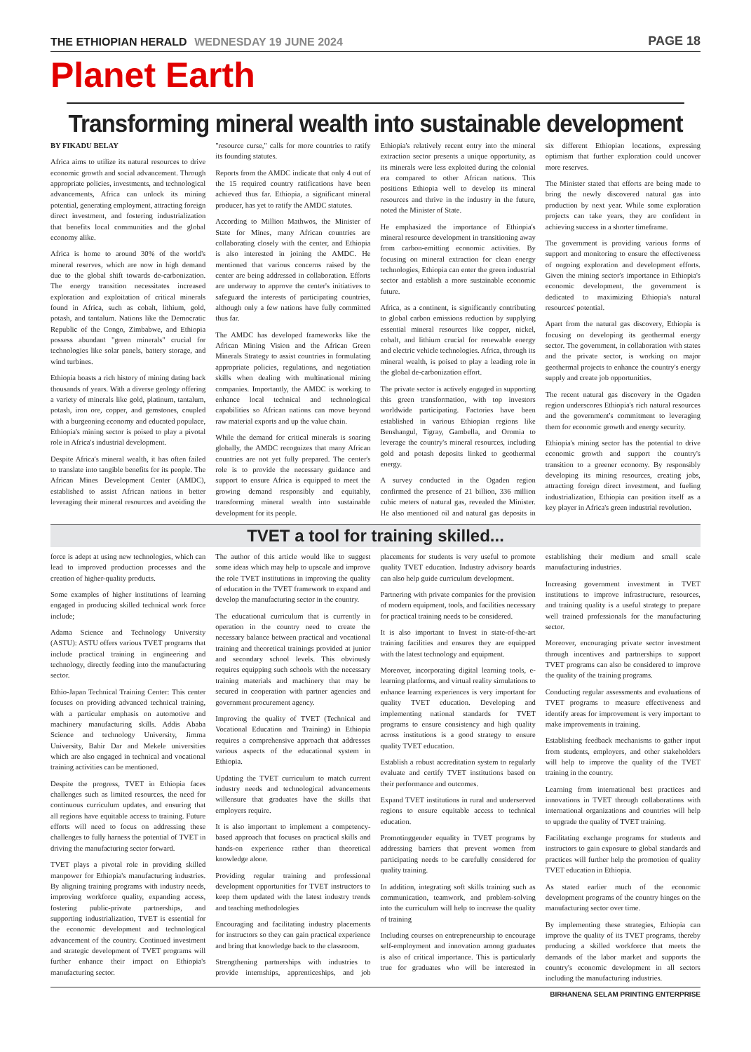THE ETHIOPIAN HERALD WEDNESDAY 19 JUNE 2024
PAGE 18
Planet Earth
Transforming mineral wealth into sustainable development
BY FIKADU BELAY
Africa aims to utilize its natural resources to drive economic growth and social advancement. Through appropriate policies, investments, and technological advancements, Africa can unlock its mining potential, generating employment, attracting foreign direct investment, and fostering industrialization that benefits local communities and the global economy alike.
Africa is home to around 30% of the world's mineral reserves, which are now in high demand due to the global shift towards de-carbonization. The energy transition necessitates increased exploration and exploitation of critical minerals found in Africa, such as cobalt, lithium, gold, potash, and tantalum. Nations like the Democratic Republic of the Congo, Zimbabwe, and Ethiopia possess abundant "green minerals" crucial for technologies like solar panels, battery storage, and wind turbines.
Ethiopia boasts a rich history of mining dating back thousands of years. With a diverse geology offering a variety of minerals like gold, platinum, tantalum, potash, iron ore, copper, and gemstones, coupled with a burgeoning economy and educated populace, Ethiopia's mining sector is poised to play a pivotal role in Africa's industrial development.
Despite Africa's mineral wealth, it has often failed to translate into tangible benefits for its people. The African Mines Development Center (AMDC), established to assist African nations in better leveraging their mineral resources and avoiding the "resource curse," calls for more countries to ratify its founding statutes.
Reports from the AMDC indicate that only 4 out of the 15 required country ratifications have been achieved thus far. Ethiopia, a significant mineral producer, has yet to ratify the AMDC statutes.
According to Million Mathwos, the Minister of State for Mines, many African countries are collaborating closely with the center, and Ethiopia is also interested in joining the AMDC. He mentioned that various concerns raised by the center are being addressed in collaboration. Efforts are underway to approve the center's initiatives to safeguard the interests of participating countries, although only a few nations have fully committed thus far.
The AMDC has developed frameworks like the African Mining Vision and the African Green Minerals Strategy to assist countries in formulating appropriate policies, regulations, and negotiation skills when dealing with multinational mining companies. Importantly, the AMDC is working to enhance local technical and technological capabilities so African nations can move beyond raw material exports and up the value chain.
While the demand for critical minerals is soaring globally, the AMDC recognizes that many African countries are not yet fully prepared. The center's role is to provide the necessary guidance and support to ensure Africa is equipped to meet the growing demand responsibly and equitably, transforming mineral wealth into sustainable development for its people.
Ethiopia's relatively recent entry into the mineral extraction sector presents a unique opportunity, as its minerals were less exploited during the colonial era compared to other African nations. This positions Ethiopia well to develop its mineral resources and thrive in the industry in the future, noted the Minister of State.
He emphasized the importance of Ethiopia's mineral resource development in transitioning away from carbon-emitting economic activities. By focusing on mineral extraction for clean energy technologies, Ethiopia can enter the green industrial sector and establish a more sustainable economic future.
Africa, as a continent, is significantly contributing to global carbon emissions reduction by supplying essential mineral resources like copper, nickel, cobalt, and lithium crucial for renewable energy and electric vehicle technologies. Africa, through its mineral wealth, is poised to play a leading role in the global de-carbonization effort.
The private sector is actively engaged in supporting this green transformation, with top investors worldwide participating. Factories have been established in various Ethiopian regions like Benshangul, Tigray, Gambella, and Oromia to leverage the country's mineral resources, including gold and potash deposits linked to geothermal energy.
A survey conducted in the Ogaden region confirmed the presence of 21 billion, 336 million cubic meters of natural gas, revealed the Minister. He also mentioned oil and natural gas deposits in six different Ethiopian locations, expressing optimism that further exploration could uncover more reserves.
The Minister stated that efforts are being made to bring the newly discovered natural gas into production by next year. While some exploration projects can take years, they are confident in achieving success in a shorter timeframe.
The government is providing various forms of support and monitoring to ensure the effectiveness of ongoing exploration and development efforts. Given the mining sector's importance in Ethiopia's economic development, the government is dedicated to maximizing Ethiopia's natural resources' potential.
Apart from the natural gas discovery, Ethiopia is focusing on developing its geothermal energy sector. The government, in collaboration with states and the private sector, is working on major geothermal projects to enhance the country's energy supply and create job opportunities.
The recent natural gas discovery in the Ogaden region underscores Ethiopia's rich natural resources and the government's commitment to leveraging them for economic growth and energy security.
Ethiopia's mining sector has the potential to drive economic growth and support the country's transition to a greener economy. By responsibly developing its mining resources, creating jobs, attracting foreign direct investment, and fueling industrialization, Ethiopia can position itself as a key player in Africa's green industrial revolution.
TVET a tool for training skilled...
force is adept at using new technologies, which can lead to improved production processes and the creation of higher-quality products.
Some examples of higher institutions of learning engaged in producing skilled technical work force include;
Adama Science and Technology University (ASTU): ASTU offers various TVET programs that include practical training in engineering and technology, directly feeding into the manufacturing sector.
Ethio-Japan Technical Training Center: This center focuses on providing advanced technical training, with a particular emphasis on automotive and machinery manufacturing skills. Addis Ababa Science and technology University, Jimma University, Bahir Dar and Mekele universities which are also engaged in technical and vocational training activities can be mentioned.
Despite the progress, TVET in Ethiopia faces challenges such as limited resources, the need for continuous curriculum updates, and ensuring that all regions have equitable access to training. Future efforts will need to focus on addressing these challenges to fully harness the potential of TVET in driving the manufacturing sector forward.
TVET plays a pivotal role in providing skilled manpower for Ethiopia's manufacturing industries. By aligning training programs with industry needs, improving workforce quality, expanding access, fostering public-private partnerships, and supporting industrialization, TVET is essential for the economic development and technological advancement of the country. Continued investment and strategic development of TVET programs will further enhance their impact on Ethiopia's manufacturing sector.
The author of this article would like to suggest some ideas which may help to upscale and improve the role TVET institutions in improving the quality of education in the TVET framework to expand and develop the manufacturing sector in the country.
The educational curriculum that is currently in operation in the country need to create the necessary balance between practical and vocational training and theoretical trainings provided at junior and secondary school levels. This obviously requires equipping such schools with the necessary training materials and machinery that may be secured in cooperation with partner agencies and government procurement agency.
Improving the quality of TVET (Technical and Vocational Education and Training) in Ethiopia requires a comprehensive approach that addresses various aspects of the educational system in Ethiopia.
Updating the TVET curriculum to match current industry needs and technological advancements willensure that graduates have the skills that employers require.
It is also important to implement a competency-based approach that focuses on practical skills and hands-on experience rather than theoretical knowledge alone.
Providing regular training and professional development opportunities for TVET instructors to keep them updated with the latest industry trends and teaching methodologies
Encouraging and facilitating industry placements for instructors so they can gain practical experience and bring that knowledge back to the classroom.
Strengthening partnerships with industries to provide internships, apprenticeships, and job placements for students is very useful to promote quality TVET education. Industry advisory boards can also help guide curriculum development.
Partnering with private companies for the provision of modern equipment, tools, and facilities necessary for practical training needs to be considered.
It is also important to Invest in state-of-the-art training facilities and ensures they are equipped with the latest technology and equipment.
Moreover, incorporating digital learning tools, e-learning platforms, and virtual reality simulations to enhance learning experiences is very important for quality TVET education. Developing and implementing national standards for TVET programs to ensure consistency and high quality across institutions is a good strategy to ensure quality TVET education.
Establish a robust accreditation system to regularly evaluate and certify TVET institutions based on their performance and outcomes.
Expand TVET institutions in rural and underserved regions to ensure equitable access to technical education.
Promotinggender equality in TVET programs by addressing barriers that prevent women from participating needs to be carefully considered for quality training.
In addition, integrating soft skills training such as communication, teamwork, and problem-solving into the curriculum will help to increase the quality of training
Including courses on entrepreneurship to encourage self-employment and innovation among graduates is also of critical importance. This is particularly true for graduates who will be interested in establishing their medium and small scale manufacturing industries.
Increasing government investment in TVET institutions to improve infrastructure, resources, and training quality is a useful strategy to prepare well trained professionals for the manufacturing sector.
Moreover, encouraging private sector investment through incentives and partnerships to support TVET programs can also be considered to improve the quality of the training programs.
Conducting regular assessments and evaluations of TVET programs to measure effectiveness and identify areas for improvement is very important to make improvements in training.
Establishing feedback mechanisms to gather input from students, employers, and other stakeholders will help to improve the quality of the TVET training in the country.
Learning from international best practices and innovations in TVET through collaborations with international organizations and countries will help to upgrade the quality of TVET training.
Facilitating exchange programs for students and instructors to gain exposure to global standards and practices will further help the promotion of quality TVET education in Ethiopia.
As stated earlier much of the economic development programs of the country hinges on the manufacturing sector over time.
By implementing these strategies, Ethiopia can improve the quality of its TVET programs, thereby producing a skilled workforce that meets the demands of the labor market and supports the country's economic development in all sectors including the manufacturing industries.
BIRHANENA SELAM PRINTING ENTERPRISE